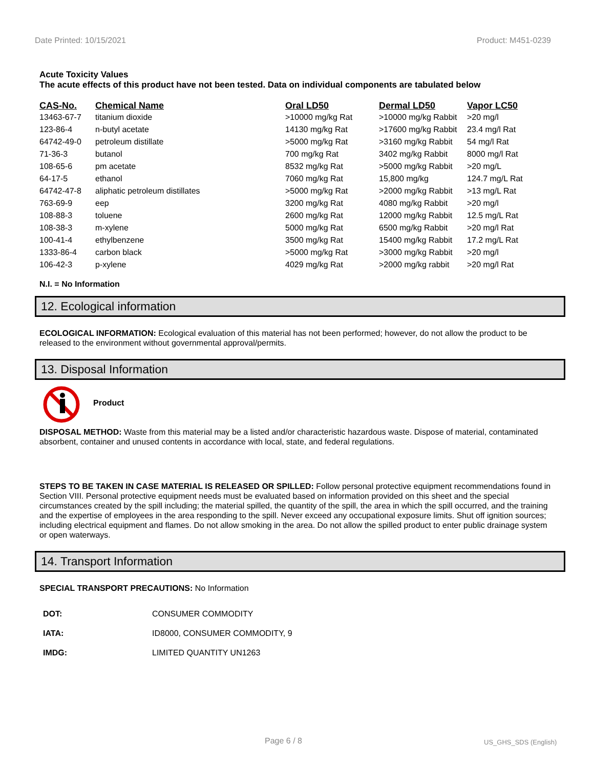Date Printed: 10/15/2021 Product: M451-0239
Acute Toxicity Values
The acute effects of this product have not been tested. Data on individual components are tabulated below
| CAS-No. | Chemical Name | Oral LD50 | Dermal LD50 | Vapor LC50 |
| --- | --- | --- | --- | --- |
| 13463-67-7 | titanium dioxide | >10000 mg/kg Rat | >10000 mg/kg Rabbit | >20 mg/l |
| 123-86-4 | n-butyl acetate | 14130 mg/kg Rat | >17600 mg/kg Rabbit | 23.4 mg/l Rat |
| 64742-49-0 | petroleum distillate | >5000 mg/kg Rat | >3160 mg/kg Rabbit | 54 mg/l Rat |
| 71-36-3 | butanol | 700 mg/kg Rat | 3402 mg/kg Rabbit | 8000 mg/l Rat |
| 108-65-6 | pm acetate | 8532 mg/kg Rat | >5000 mg/kg Rabbit | >20 mg/L |
| 64-17-5 | ethanol | 7060 mg/kg Rat | 15,800 mg/kg | 124.7 mg/L Rat |
| 64742-47-8 | aliphatic petroleum distillates | >5000 mg/kg Rat | >2000 mg/kg Rabbit | >13 mg/L Rat |
| 763-69-9 | eep | 3200 mg/kg Rat | 4080 mg/kg Rabbit | >20 mg/l |
| 108-88-3 | toluene | 2600 mg/kg Rat | 12000 mg/kg Rabbit | 12.5 mg/L Rat |
| 108-38-3 | m-xylene | 5000 mg/kg Rat | 6500 mg/kg Rabbit | >20 mg/l Rat |
| 100-41-4 | ethylbenzene | 3500 mg/kg Rat | 15400 mg/kg Rabbit | 17.2 mg/L Rat |
| 1333-86-4 | carbon black | >5000 mg/kg Rat | >3000 mg/kg Rabbit | >20 mg/l |
| 106-42-3 | p-xylene | 4029 mg/kg Rat | >2000 mg/kg rabbit | >20 mg/l Rat |
N.I. = No Information
12. Ecological information
ECOLOGICAL INFORMATION: Ecological evaluation of this material has not been performed; however, do not allow the product to be released to the environment without governmental approval/permits.
13. Disposal Information
Product
DISPOSAL METHOD: Waste from this material may be a listed and/or characteristic hazardous waste. Dispose of material, contaminated absorbent, container and unused contents in accordance with local, state, and federal regulations.
STEPS TO BE TAKEN IN CASE MATERIAL IS RELEASED OR SPILLED: Follow personal protective equipment recommendations found in Section VIII. Personal protective equipment needs must be evaluated based on information provided on this sheet and the special circumstances created by the spill including; the material spilled, the quantity of the spill, the area in which the spill occurred, and the training and the expertise of employees in the area responding to the spill. Never exceed any occupational exposure limits. Shut off ignition sources; including electrical equipment and flames. Do not allow smoking in the area. Do not allow the spilled product to enter public drainage system or open waterways.
14. Transport Information
SPECIAL TRANSPORT PRECAUTIONS: No Information
| DOT: | CONSUMER COMMODITY |
| IATA: | ID8000, CONSUMER COMMODITY, 9 |
| IMDG: | LIMITED QUANTITY UN1263 |
Page 6 / 8 US_GHS_SDS (English)